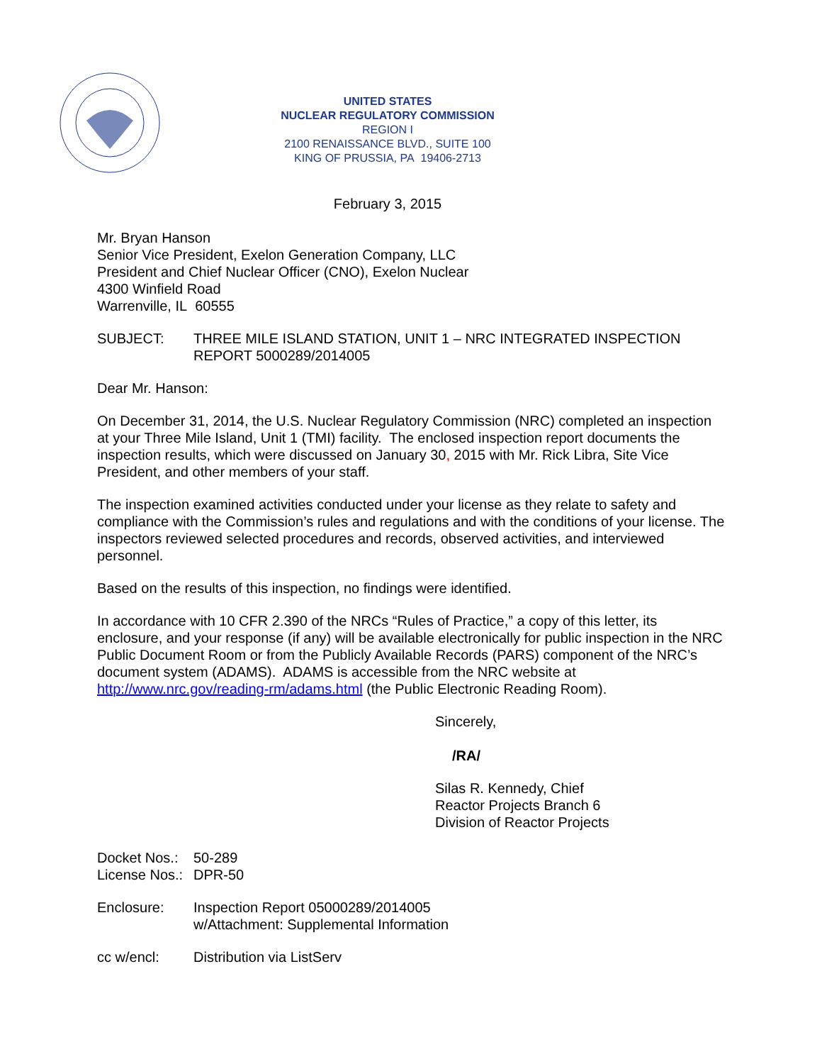UNITED STATES
NUCLEAR REGULATORY COMMISSION
REGION I
2100 RENAISSANCE BLVD., SUITE 100
KING OF PRUSSIA, PA 19406-2713
February 3, 2015
Mr. Bryan Hanson
Senior Vice President, Exelon Generation Company, LLC
President and Chief Nuclear Officer (CNO), Exelon Nuclear
4300 Winfield Road
Warrenville, IL 60555
SUBJECT: THREE MILE ISLAND STATION, UNIT 1 – NRC INTEGRATED INSPECTION REPORT 5000289/2014005
Dear Mr. Hanson:
On December 31, 2014, the U.S. Nuclear Regulatory Commission (NRC) completed an inspection at your Three Mile Island, Unit 1 (TMI) facility. The enclosed inspection report documents the inspection results, which were discussed on January 30, 2015 with Mr. Rick Libra, Site Vice President, and other members of your staff.
The inspection examined activities conducted under your license as they relate to safety and compliance with the Commission’s rules and regulations and with the conditions of your license. The inspectors reviewed selected procedures and records, observed activities, and interviewed personnel.
Based on the results of this inspection, no findings were identified.
In accordance with 10 CFR 2.390 of the NRCs “Rules of Practice,” a copy of this letter, its enclosure, and your response (if any) will be available electronically for public inspection in the NRC Public Document Room or from the Publicly Available Records (PARS) component of the NRC’s document system (ADAMS). ADAMS is accessible from the NRC website at http://www.nrc.gov/reading-rm/adams.html (the Public Electronic Reading Room).
Sincerely,
/RA/
Silas R. Kennedy, Chief
Reactor Projects Branch 6
Division of Reactor Projects
Docket Nos.:
50-289
License Nos.:
DPR-50
Enclosure: Inspection Report 05000289/2014005
w/Attachment: Supplemental Information
cc w/encl: Distribution via ListServ